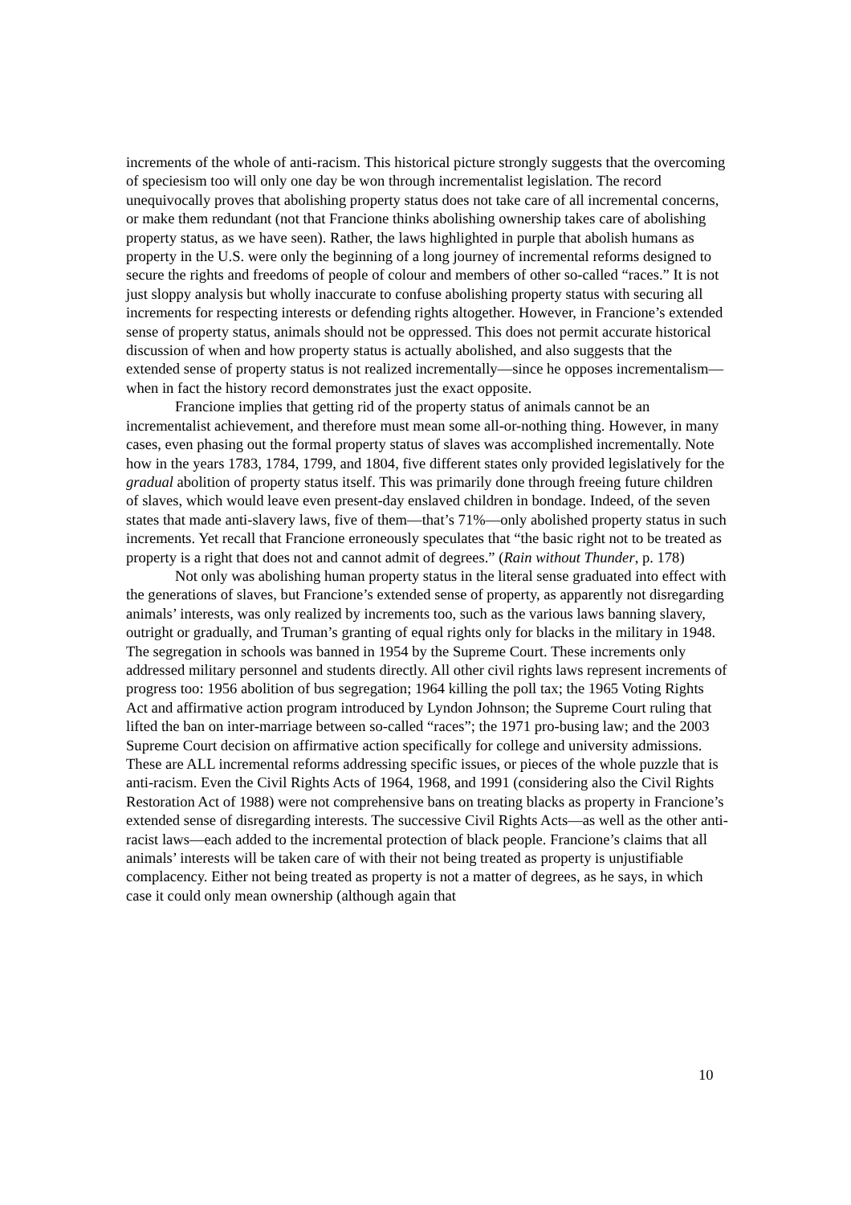increments of the whole of anti-racism. This historical picture strongly suggests that the overcoming of speciesism too will only one day be won through incrementalist legislation. The record unequivocally proves that abolishing property status does not take care of all incremental concerns, or make them redundant (not that Francione thinks abolishing ownership takes care of abolishing property status, as we have seen). Rather, the laws highlighted in purple that abolish humans as property in the U.S. were only the beginning of a long journey of incremental reforms designed to secure the rights and freedoms of people of colour and members of other so-called “races.” It is not just sloppy analysis but wholly inaccurate to confuse abolishing property status with securing all increments for respecting interests or defending rights altogether. However, in Francione’s extended sense of property status, animals should not be oppressed. This does not permit accurate historical discussion of when and how property status is actually abolished, and also suggests that the extended sense of property status is not realized incrementally—since he opposes incrementalism—when in fact the history record demonstrates just the exact opposite.
Francione implies that getting rid of the property status of animals cannot be an incrementalist achievement, and therefore must mean some all-or-nothing thing. However, in many cases, even phasing out the formal property status of slaves was accomplished incrementally. Note how in the years 1783, 1784, 1799, and 1804, five different states only provided legislatively for the gradual abolition of property status itself. This was primarily done through freeing future children of slaves, which would leave even present-day enslaved children in bondage. Indeed, of the seven states that made anti-slavery laws, five of them—that’s 71%—only abolished property status in such increments. Yet recall that Francione erroneously speculates that “the basic right not to be treated as property is a right that does not and cannot admit of degrees.” (Rain without Thunder, p. 178)
Not only was abolishing human property status in the literal sense graduated into effect with the generations of slaves, but Francione’s extended sense of property, as apparently not disregarding animals’ interests, was only realized by increments too, such as the various laws banning slavery, outright or gradually, and Truman’s granting of equal rights only for blacks in the military in 1948. The segregation in schools was banned in 1954 by the Supreme Court. These increments only addressed military personnel and students directly. All other civil rights laws represent increments of progress too: 1956 abolition of bus segregation; 1964 killing the poll tax; the 1965 Voting Rights Act and affirmative action program introduced by Lyndon Johnson; the Supreme Court ruling that lifted the ban on inter-marriage between so-called “races”; the 1971 pro-busing law; and the 2003 Supreme Court decision on affirmative action specifically for college and university admissions. These are ALL incremental reforms addressing specific issues, or pieces of the whole puzzle that is anti-racism. Even the Civil Rights Acts of 1964, 1968, and 1991 (considering also the Civil Rights Restoration Act of 1988) were not comprehensive bans on treating blacks as property in Francione’s extended sense of disregarding interests. The successive Civil Rights Acts—as well as the other anti-racist laws—each added to the incremental protection of black people. Francione’s claims that all animals’ interests will be taken care of with their not being treated as property is unjustifiable complacency. Either not being treated as property is not a matter of degrees, as he says, in which case it could only mean ownership (although again that
10